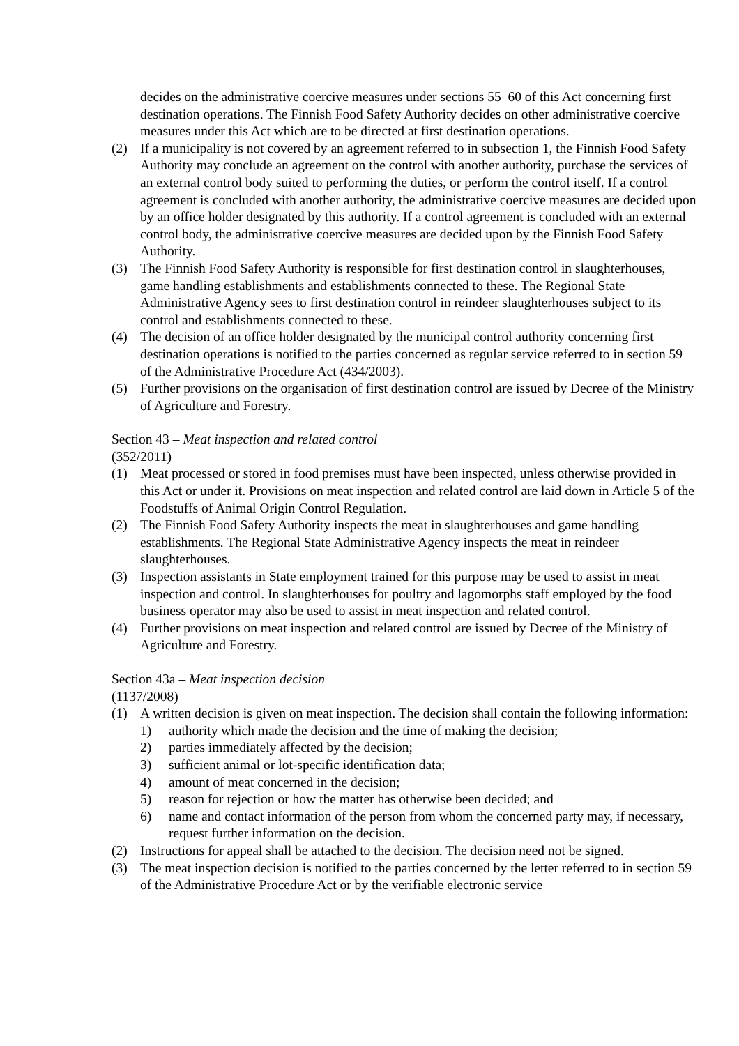decides on the administrative coercive measures under sections 55–60 of this Act concerning first destination operations. The Finnish Food Safety Authority decides on other administrative coercive measures under this Act which are to be directed at first destination operations.
(2) If a municipality is not covered by an agreement referred to in subsection 1, the Finnish Food Safety Authority may conclude an agreement on the control with another authority, purchase the services of an external control body suited to performing the duties, or perform the control itself. If a control agreement is concluded with another authority, the administrative coercive measures are decided upon by an office holder designated by this authority. If a control agreement is concluded with an external control body, the administrative coercive measures are decided upon by the Finnish Food Safety Authority.
(3) The Finnish Food Safety Authority is responsible for first destination control in slaughterhouses, game handling establishments and establishments connected to these. The Regional State Administrative Agency sees to first destination control in reindeer slaughterhouses subject to its control and establishments connected to these.
(4) The decision of an office holder designated by the municipal control authority concerning first destination operations is notified to the parties concerned as regular service referred to in section 59 of the Administrative Procedure Act (434/2003).
(5) Further provisions on the organisation of first destination control are issued by Decree of the Ministry of Agriculture and Forestry.
Section 43 – Meat inspection and related control
(352/2011)
(1) Meat processed or stored in food premises must have been inspected, unless otherwise provided in this Act or under it. Provisions on meat inspection and related control are laid down in Article 5 of the Foodstuffs of Animal Origin Control Regulation.
(2) The Finnish Food Safety Authority inspects the meat in slaughterhouses and game handling establishments. The Regional State Administrative Agency inspects the meat in reindeer slaughterhouses.
(3) Inspection assistants in State employment trained for this purpose may be used to assist in meat inspection and control. In slaughterhouses for poultry and lagomorphs staff employed by the food business operator may also be used to assist in meat inspection and related control.
(4) Further provisions on meat inspection and related control are issued by Decree of the Ministry of Agriculture and Forestry.
Section 43a – Meat inspection decision
(1137/2008)
(1) A written decision is given on meat inspection. The decision shall contain the following information:
1) authority which made the decision and the time of making the decision;
2) parties immediately affected by the decision;
3) sufficient animal or lot-specific identification data;
4) amount of meat concerned in the decision;
5) reason for rejection or how the matter has otherwise been decided; and
6) name and contact information of the person from whom the concerned party may, if necessary, request further information on the decision.
(2) Instructions for appeal shall be attached to the decision. The decision need not be signed.
(3) The meat inspection decision is notified to the parties concerned by the letter referred to in section 59 of the Administrative Procedure Act or by the verifiable electronic service